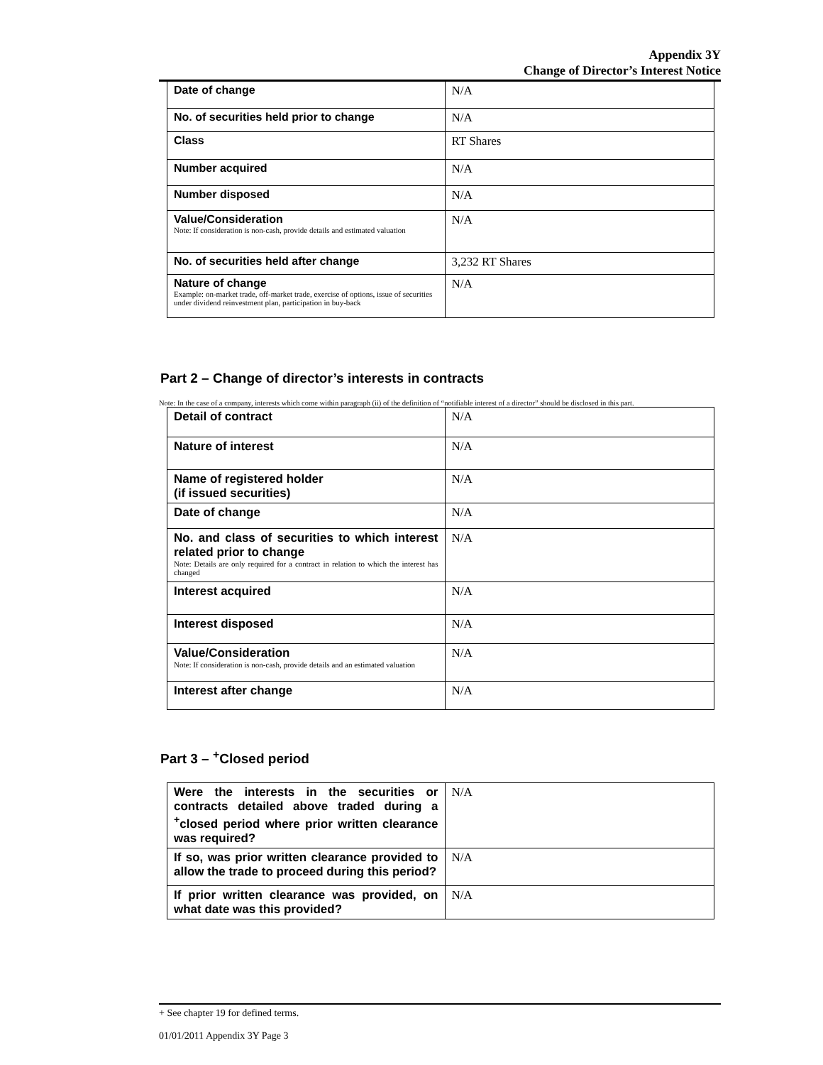Appendix 3Y
Change of Director’s Interest Notice
| Date of change | N/A |
| No. of securities held prior to change | N/A |
| Class | RT Shares |
| Number acquired | N/A |
| Number disposed | N/A |
| Value/Consideration Note: If consideration is non-cash, provide details and estimated valuation | N/A |
| No. of securities held after change | 3,232 RT Shares |
| Nature of change Example: on-market trade, off-market trade, exercise of options, issue of securities under dividend reinvestment plan, participation in buy-back | N/A |
Part 2 – Change of director’s interests in contracts
Note: In the case of a company, interests which come within paragraph (ii) of the definition of “notifiable interest of a director” should be disclosed in this part.
| Detail of contract | N/A |
| Nature of interest | N/A |
| Name of registered holder (if issued securities) | N/A |
| Date of change | N/A |
| No. and class of securities to which interest related prior to change Note: Details are only required for a contract in relation to which the interest has changed | N/A |
| Interest acquired | N/A |
| Interest disposed | N/A |
| Value/Consideration Note: If consideration is non-cash, provide details and an estimated valuation | N/A |
| Interest after change | N/A |
Part 3 – <sup>+</sup>Closed period
| Were the interests in the securities or contracts detailed above traded during a <sup>+</sup>closed period where prior written clearance was required? | N/A |
| If so, was prior written clearance provided to allow the trade to proceed during this period? | N/A |
| If prior written clearance was provided, on what date was this provided? | N/A |
+ See chapter 19 for defined terms.
01/01/2011 Appendix 3Y Page 3